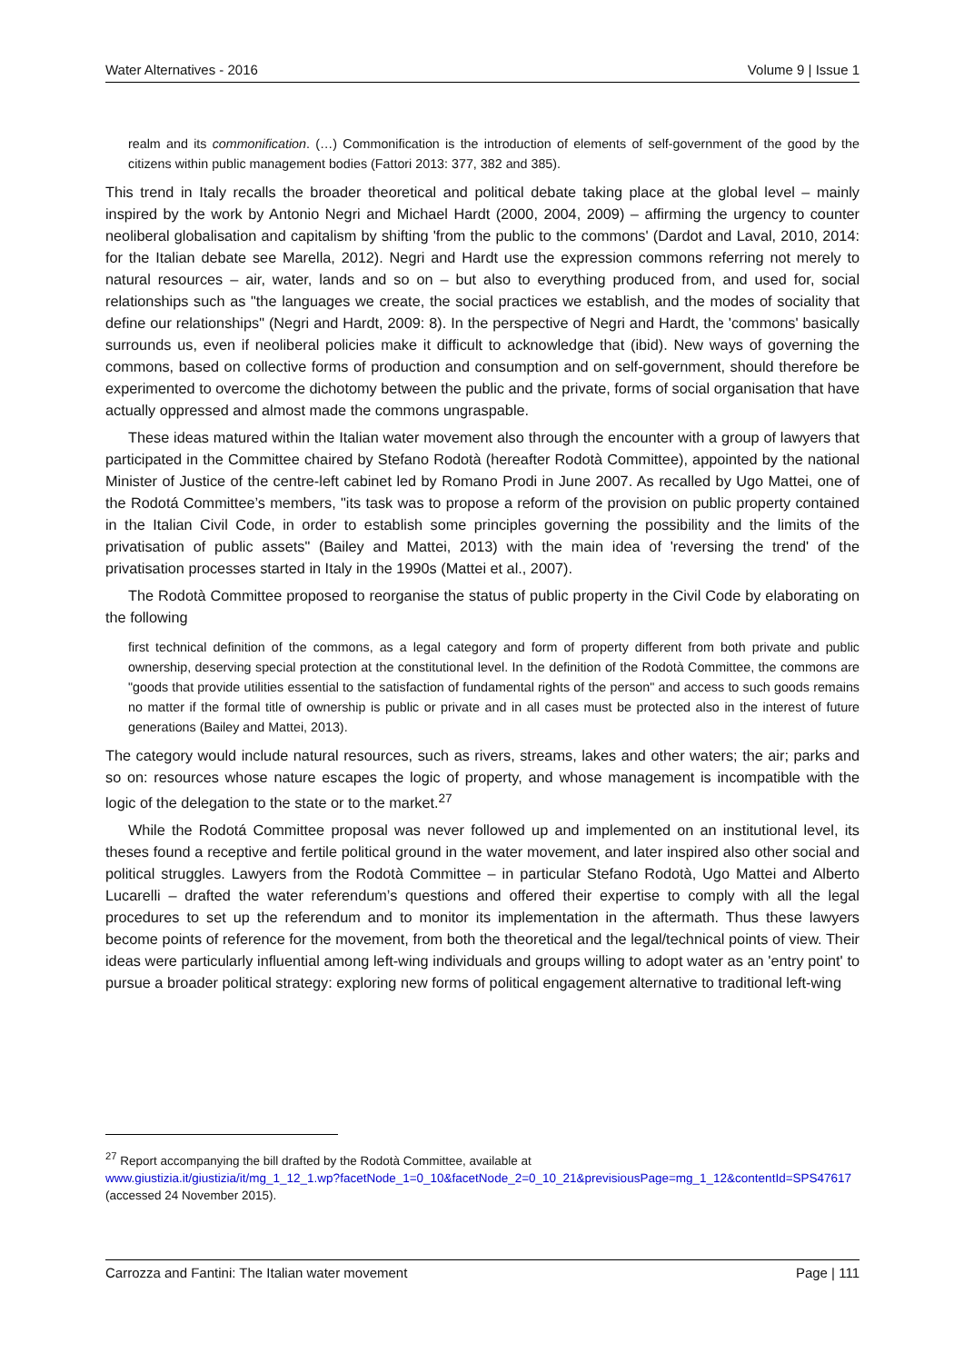Water Alternatives - 2016 Volume 9 | Issue 1
realm and its commonification. (…) Commonification is the introduction of elements of self-government of the good by the citizens within public management bodies (Fattori 2013: 377, 382 and 385).
This trend in Italy recalls the broader theoretical and political debate taking place at the global level – mainly inspired by the work by Antonio Negri and Michael Hardt (2000, 2004, 2009) – affirming the urgency to counter neoliberal globalisation and capitalism by shifting 'from the public to the commons' (Dardot and Laval, 2010, 2014: for the Italian debate see Marella, 2012). Negri and Hardt use the expression commons referring not merely to natural resources – air, water, lands and so on – but also to everything produced from, and used for, social relationships such as "the languages we create, the social practices we establish, and the modes of sociality that define our relationships" (Negri and Hardt, 2009: 8). In the perspective of Negri and Hardt, the 'commons' basically surrounds us, even if neoliberal policies make it difficult to acknowledge that (ibid). New ways of governing the commons, based on collective forms of production and consumption and on self-government, should therefore be experimented to overcome the dichotomy between the public and the private, forms of social organisation that have actually oppressed and almost made the commons ungraspable.
These ideas matured within the Italian water movement also through the encounter with a group of lawyers that participated in the Committee chaired by Stefano Rodotà (hereafter Rodotà Committee), appointed by the national Minister of Justice of the centre-left cabinet led by Romano Prodi in June 2007. As recalled by Ugo Mattei, one of the Rodotá Committee’s members, "its task was to propose a reform of the provision on public property contained in the Italian Civil Code, in order to establish some principles governing the possibility and the limits of the privatisation of public assets" (Bailey and Mattei, 2013) with the main idea of 'reversing the trend' of the privatisation processes started in Italy in the 1990s (Mattei et al., 2007).
The Rodotà Committee proposed to reorganise the status of public property in the Civil Code by elaborating on the following
first technical definition of the commons, as a legal category and form of property different from both private and public ownership, deserving special protection at the constitutional level. In the definition of the Rodotà Committee, the commons are "goods that provide utilities essential to the satisfaction of fundamental rights of the person" and access to such goods remains no matter if the formal title of ownership is public or private and in all cases must be protected also in the interest of future generations (Bailey and Mattei, 2013).
The category would include natural resources, such as rivers, streams, lakes and other waters; the air; parks and so on: resources whose nature escapes the logic of property, and whose management is incompatible with the logic of the delegation to the state or to the market.<sup>27</sup>
While the Rodotá Committee proposal was never followed up and implemented on an institutional level, its theses found a receptive and fertile political ground in the water movement, and later inspired also other social and political struggles. Lawyers from the Rodotà Committee – in particular Stefano Rodotà, Ugo Mattei and Alberto Lucarelli – drafted the water referendum’s questions and offered their expertise to comply with all the legal procedures to set up the referendum and to monitor its implementation in the aftermath. Thus these lawyers become points of reference for the movement, from both the theoretical and the legal/technical points of view. Their ideas were particularly influential among left-wing individuals and groups willing to adopt water as an 'entry point' to pursue a broader political strategy: exploring new forms of political engagement alternative to traditional left-wing
<sup>27</sup> Report accompanying the bill drafted by the Rodotà Committee, available at
www.giustizia.it/giustizia/it/mg_1_12_1.wp?facetNode_1=0_10&facetNode_2=0_10_21&previsiousPage=mg_1_12&contentId=SPS47617 (accessed 24 November 2015).
Carrozza and Fantini: The Italian water movement Page | 111